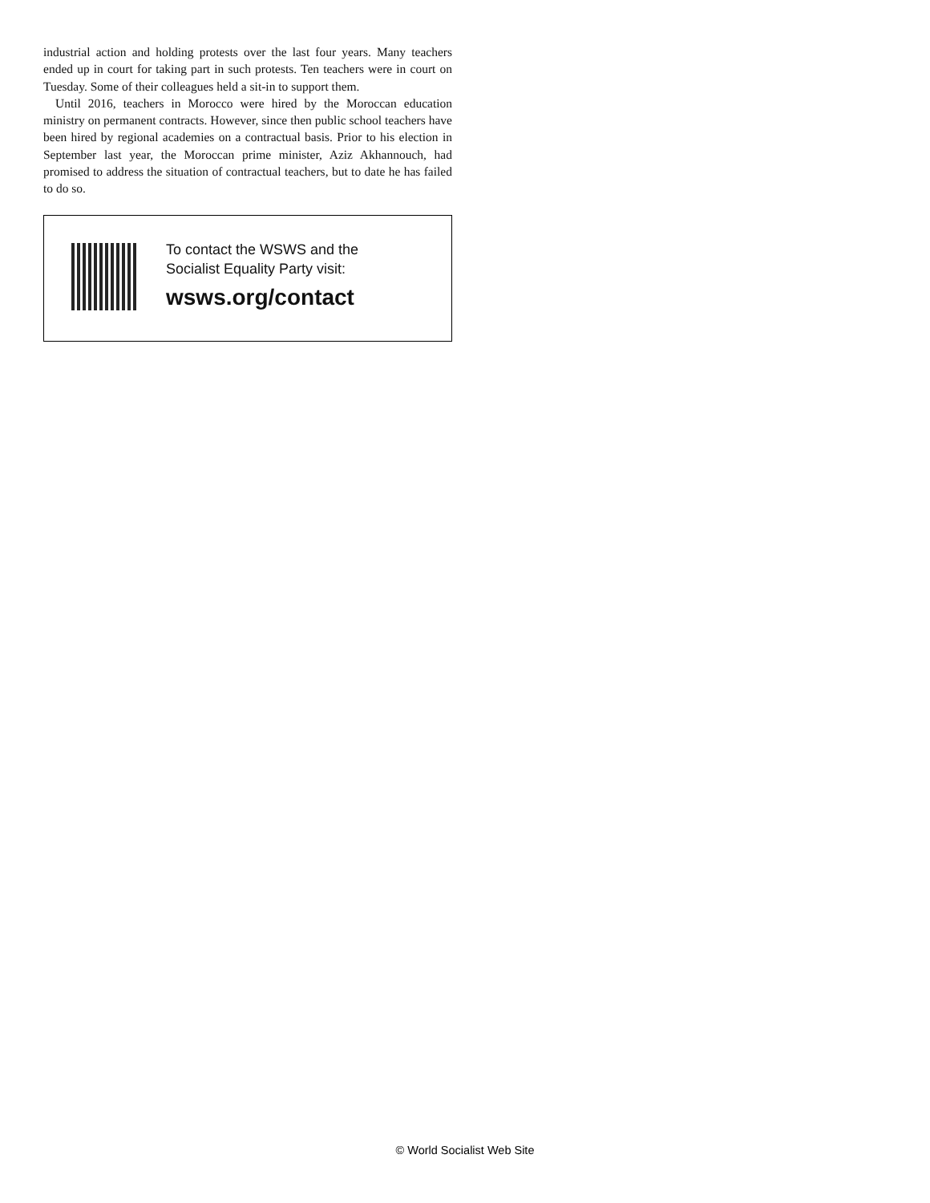industrial action and holding protests over the last four years. Many teachers ended up in court for taking part in such protests. Ten teachers were in court on Tuesday. Some of their colleagues held a sit-in to support them.
Until 2016, teachers in Morocco were hired by the Moroccan education ministry on permanent contracts. However, since then public school teachers have been hired by regional academies on a contractual basis. Prior to his election in September last year, the Moroccan prime minister, Aziz Akhannouch, had promised to address the situation of contractual teachers, but to date he has failed to do so.
To contact the WSWS and the
Socialist Equality Party visit:
wsws.org/contact
© World Socialist Web Site